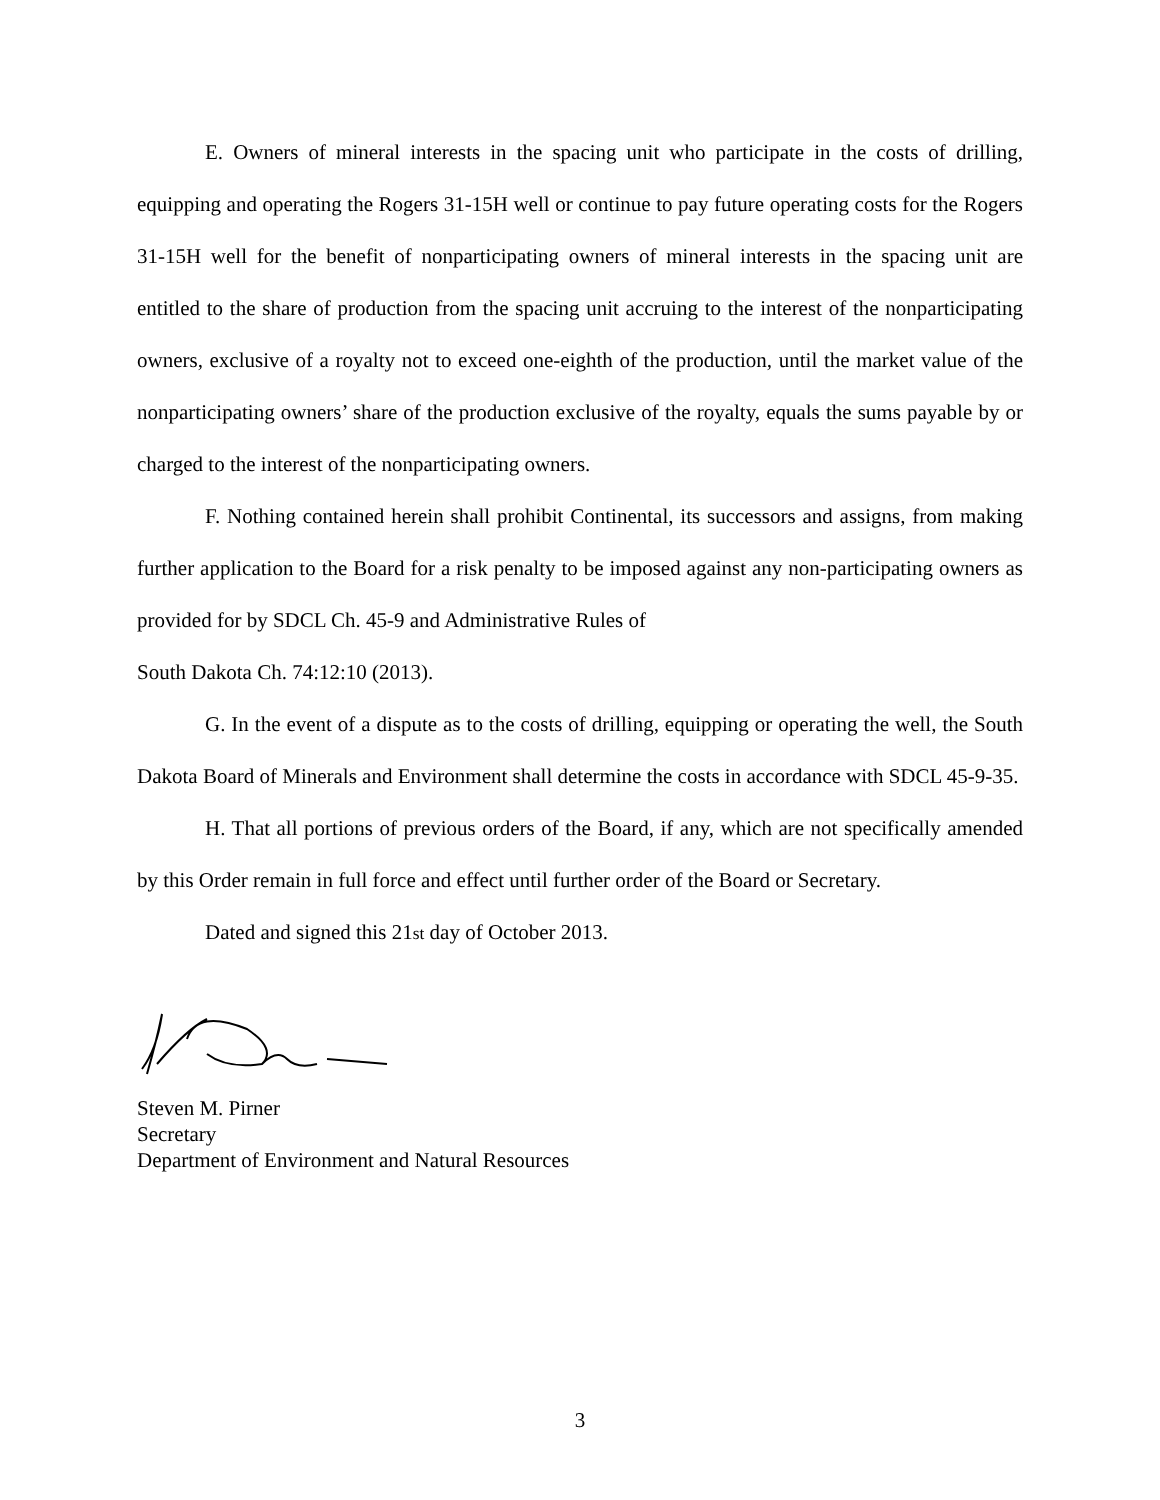E. Owners of mineral interests in the spacing unit who participate in the costs of drilling, equipping and operating the Rogers 31-15H well or continue to pay future operating costs for the Rogers 31-15H well for the benefit of nonparticipating owners of mineral interests in the spacing unit are entitled to the share of production from the spacing unit accruing to the interest of the nonparticipating owners, exclusive of a royalty not to exceed one-eighth of the production, until the market value of the nonparticipating owners’ share of the production exclusive of the royalty, equals the sums payable by or charged to the interest of the nonparticipating owners.
F. Nothing contained herein shall prohibit Continental, its successors and assigns, from making further application to the Board for a risk penalty to be imposed against any non-participating owners as provided for by SDCL Ch. 45-9 and Administrative Rules of
South Dakota Ch. 74:12:10 (2013).
G. In the event of a dispute as to the costs of drilling, equipping or operating the well, the South Dakota Board of Minerals and Environment shall determine the costs in accordance with SDCL 45-9-35.
H. That all portions of previous orders of the Board, if any, which are not specifically amended by this Order remain in full force and effect until further order of the Board or Secretary.
Dated and signed this 21st day of October 2013.
Steven M. Pirner
Secretary
Department of Environment and Natural Resources
3